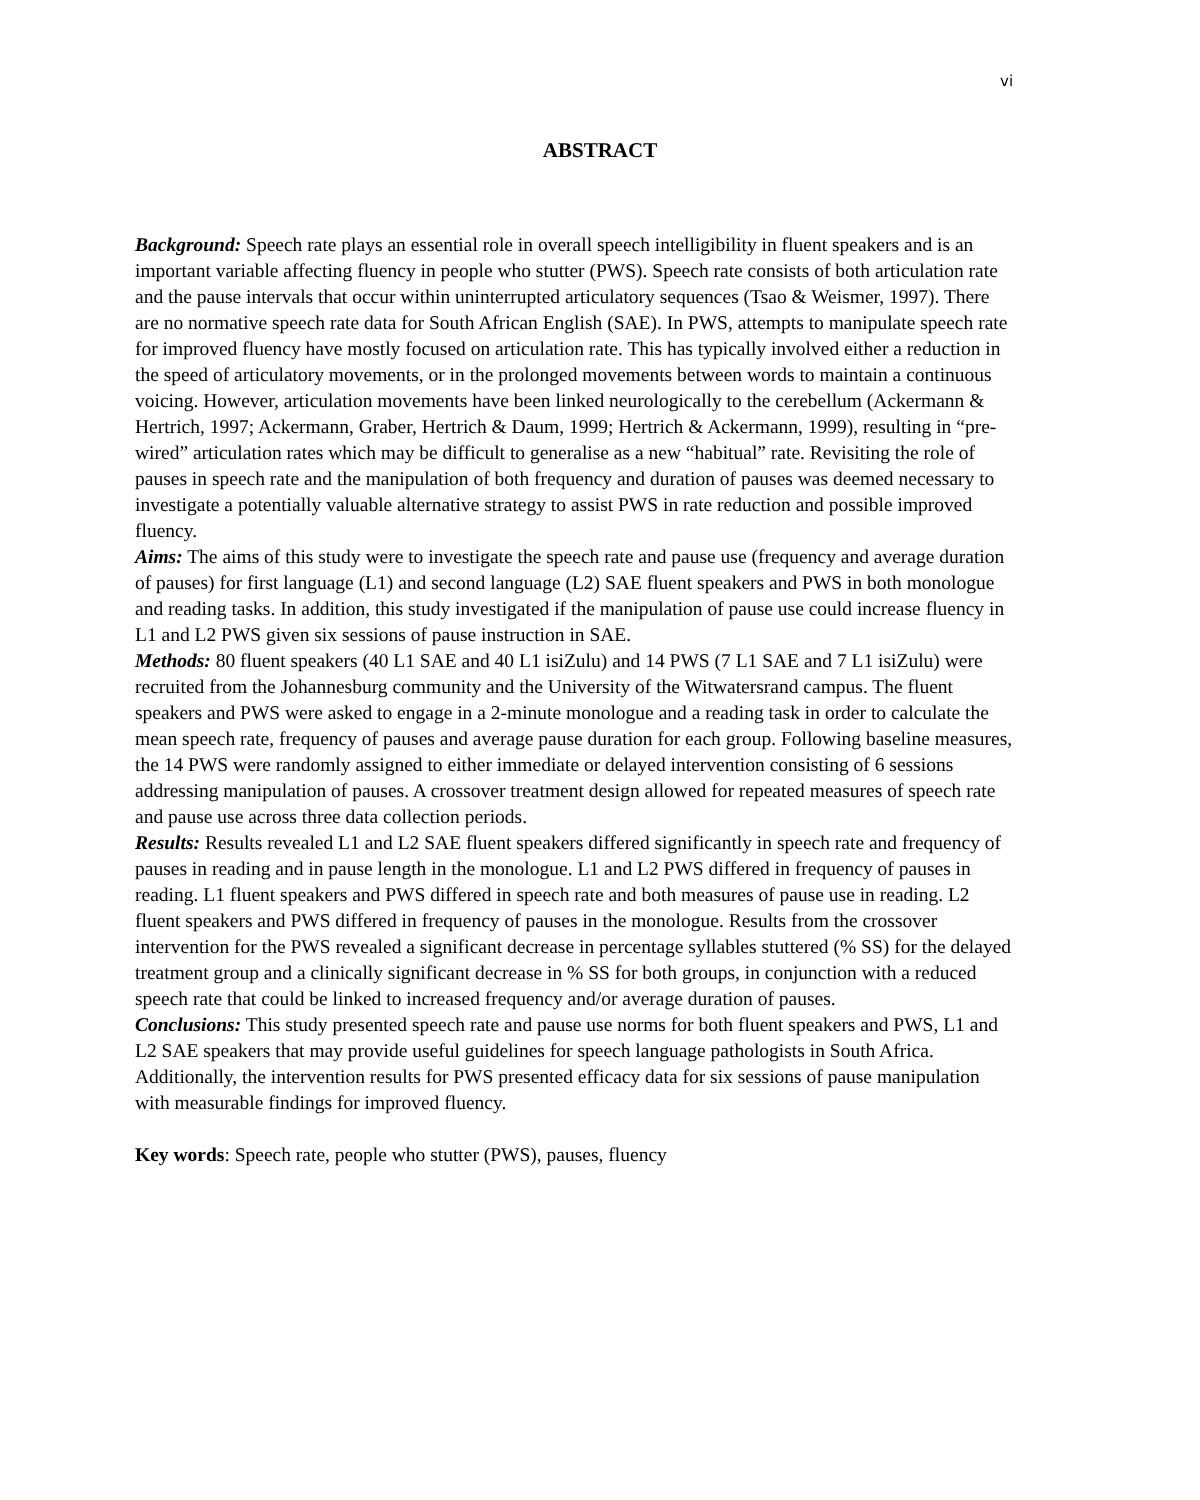vi
ABSTRACT
Background: Speech rate plays an essential role in overall speech intelligibility in fluent speakers and is an important variable affecting fluency in people who stutter (PWS). Speech rate consists of both articulation rate and the pause intervals that occur within uninterrupted articulatory sequences (Tsao & Weismer, 1997). There are no normative speech rate data for South African English (SAE). In PWS, attempts to manipulate speech rate for improved fluency have mostly focused on articulation rate. This has typically involved either a reduction in the speed of articulatory movements, or in the prolonged movements between words to maintain a continuous voicing. However, articulation movements have been linked neurologically to the cerebellum (Ackermann & Hertrich, 1997; Ackermann, Graber, Hertrich & Daum, 1999; Hertrich & Ackermann, 1999), resulting in “pre-wired” articulation rates which may be difficult to generalise as a new “habitual” rate. Revisiting the role of pauses in speech rate and the manipulation of both frequency and duration of pauses was deemed necessary to investigate a potentially valuable alternative strategy to assist PWS in rate reduction and possible improved fluency.
Aims: The aims of this study were to investigate the speech rate and pause use (frequency and average duration of pauses) for first language (L1) and second language (L2) SAE fluent speakers and PWS in both monologue and reading tasks. In addition, this study investigated if the manipulation of pause use could increase fluency in L1 and L2 PWS given six sessions of pause instruction in SAE.
Methods: 80 fluent speakers (40 L1 SAE and 40 L1 isiZulu) and 14 PWS (7 L1 SAE and 7 L1 isiZulu) were recruited from the Johannesburg community and the University of the Witwatersrand campus. The fluent speakers and PWS were asked to engage in a 2-minute monologue and a reading task in order to calculate the mean speech rate, frequency of pauses and average pause duration for each group. Following baseline measures, the 14 PWS were randomly assigned to either immediate or delayed intervention consisting of 6 sessions addressing manipulation of pauses. A crossover treatment design allowed for repeated measures of speech rate and pause use across three data collection periods.
Results: Results revealed L1 and L2 SAE fluent speakers differed significantly in speech rate and frequency of pauses in reading and in pause length in the monologue. L1 and L2 PWS differed in frequency of pauses in reading. L1 fluent speakers and PWS differed in speech rate and both measures of pause use in reading. L2 fluent speakers and PWS differed in frequency of pauses in the monologue. Results from the crossover intervention for the PWS revealed a significant decrease in percentage syllables stuttered (% SS) for the delayed treatment group and a clinically significant decrease in % SS for both groups, in conjunction with a reduced speech rate that could be linked to increased frequency and/or average duration of pauses.
Conclusions: This study presented speech rate and pause use norms for both fluent speakers and PWS, L1 and L2 SAE speakers that may provide useful guidelines for speech language pathologists in South Africa. Additionally, the intervention results for PWS presented efficacy data for six sessions of pause manipulation with measurable findings for improved fluency.
Key words: Speech rate, people who stutter (PWS), pauses, fluency